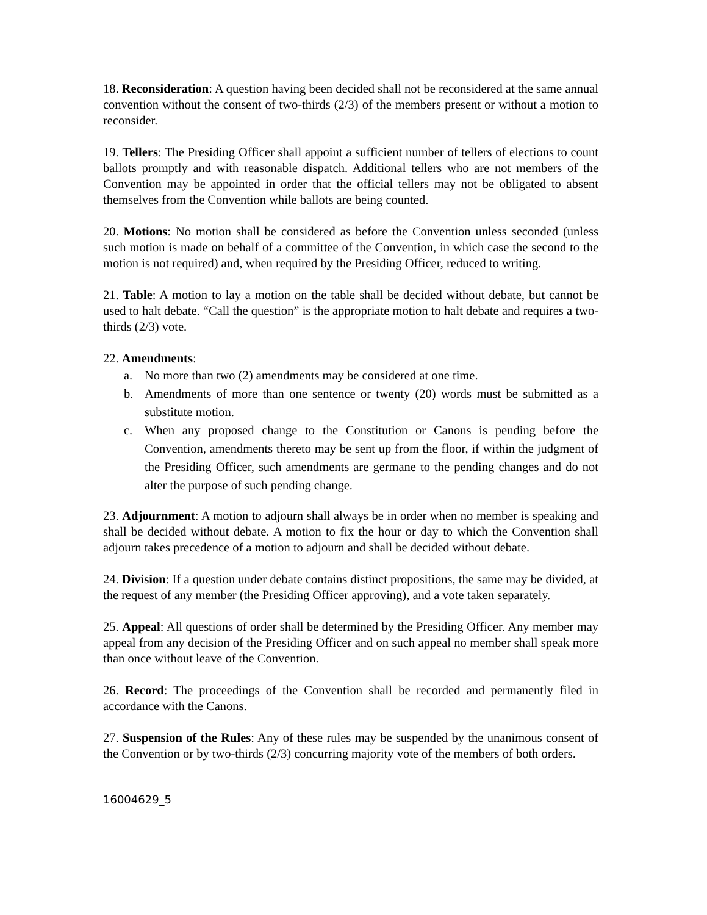18. Reconsideration: A question having been decided shall not be reconsidered at the same annual convention without the consent of two-thirds (2/3) of the members present or without a motion to reconsider.
19. Tellers: The Presiding Officer shall appoint a sufficient number of tellers of elections to count ballots promptly and with reasonable dispatch. Additional tellers who are not members of the Convention may be appointed in order that the official tellers may not be obligated to absent themselves from the Convention while ballots are being counted.
20. Motions: No motion shall be considered as before the Convention unless seconded (unless such motion is made on behalf of a committee of the Convention, in which case the second to the motion is not required) and, when required by the Presiding Officer, reduced to writing.
21. Table: A motion to lay a motion on the table shall be decided without debate, but cannot be used to halt debate. “Call the question” is the appropriate motion to halt debate and requires a two-thirds (2/3) vote.
22. Amendments:
a. No more than two (2) amendments may be considered at one time.
b. Amendments of more than one sentence or twenty (20) words must be submitted as a substitute motion.
c. When any proposed change to the Constitution or Canons is pending before the Convention, amendments thereto may be sent up from the floor, if within the judgment of the Presiding Officer, such amendments are germane to the pending changes and do not alter the purpose of such pending change.
23. Adjournment: A motion to adjourn shall always be in order when no member is speaking and shall be decided without debate. A motion to fix the hour or day to which the Convention shall adjourn takes precedence of a motion to adjourn and shall be decided without debate.
24. Division: If a question under debate contains distinct propositions, the same may be divided, at the request of any member (the Presiding Officer approving), and a vote taken separately.
25. Appeal: All questions of order shall be determined by the Presiding Officer. Any member may appeal from any decision of the Presiding Officer and on such appeal no member shall speak more than once without leave of the Convention.
26. Record: The proceedings of the Convention shall be recorded and permanently filed in accordance with the Canons.
27. Suspension of the Rules: Any of these rules may be suspended by the unanimous consent of the Convention or by two-thirds (2/3) concurring majority vote of the members of both orders.
16004629_5